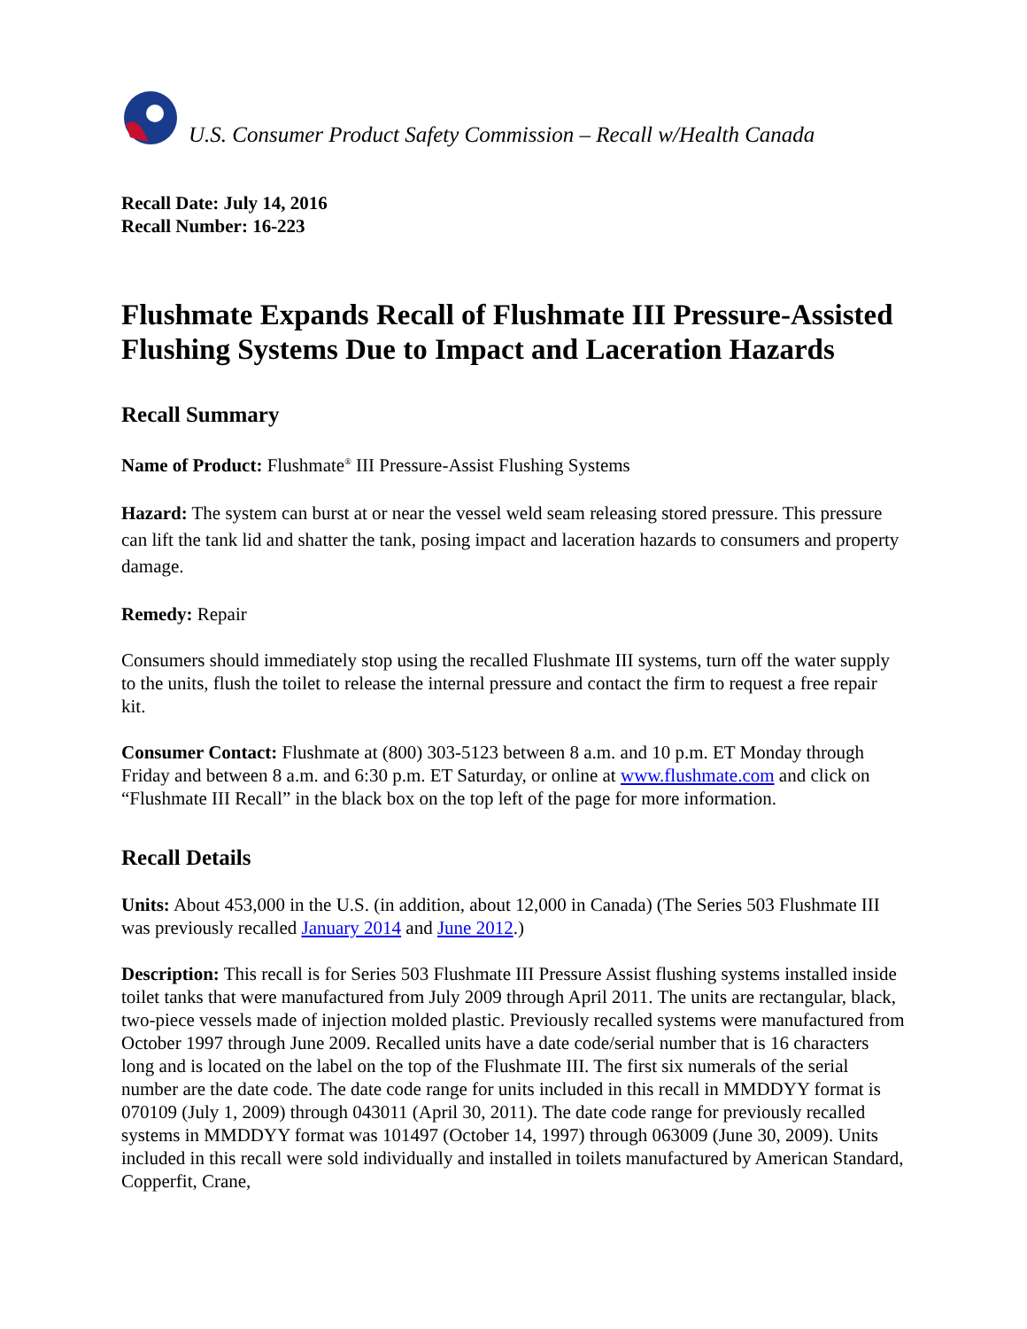U.S. Consumer Product Safety Commission – Recall w/Health Canada
Recall Date: July 14, 2016
Recall Number: 16-223
Flushmate Expands Recall of Flushmate III Pressure-Assisted Flushing Systems Due to Impact and Laceration Hazards
Recall Summary
Name of Product: Flushmate<sup>®</sup> III Pressure-Assist Flushing Systems
Hazard: The system can burst at or near the vessel weld seam releasing stored pressure. This pressure can lift the tank lid and shatter the tank, posing impact and laceration hazards to consumers and property damage.
Remedy: Repair
Consumers should immediately stop using the recalled Flushmate III systems, turn off the water supply to the units, flush the toilet to release the internal pressure and contact the firm to request a free repair kit.
Consumer Contact: Flushmate at (800) 303-5123 between 8 a.m. and 10 p.m. ET Monday through Friday and between 8 a.m. and 6:30 p.m. ET Saturday, or online at www.flushmate.com and click on “Flushmate III Recall” in the black box on the top left of the page for more information.
Recall Details
Units: About 453,000 in the U.S. (in addition, about 12,000 in Canada) (The Series 503 Flushmate III was previously recalled January 2014 and June 2012.)
Description: This recall is for Series 503 Flushmate III Pressure Assist flushing systems installed inside toilet tanks that were manufactured from July 2009 through April 2011. The units are rectangular, black, two-piece vessels made of injection molded plastic. Previously recalled systems were manufactured from October 1997 through June 2009. Recalled units have a date code/serial number that is 16 characters long and is located on the label on the top of the Flushmate III. The first six numerals of the serial number are the date code. The date code range for units included in this recall in MMDDYY format is 070109 (July 1, 2009) through 043011 (April 30, 2011). The date code range for previously recalled systems in MMDDYY format was 101497 (October 14, 1997) through 063009 (June 30, 2009). Units included in this recall were sold individually and installed in toilets manufactured by American Standard, Copperfit, Crane,